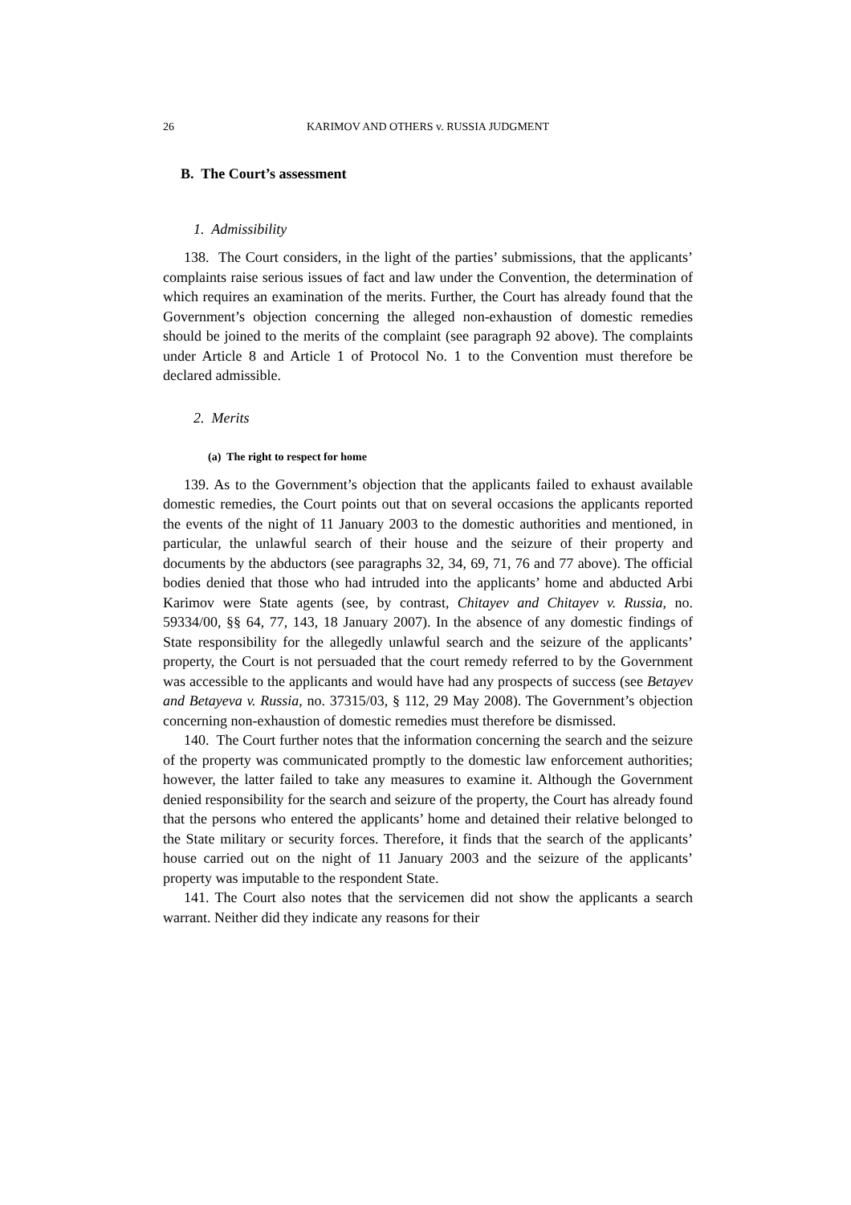26 KARIMOV AND OTHERS v. RUSSIA JUDGMENT
B. The Court’s assessment
1. Admissibility
138. The Court considers, in the light of the parties’ submissions, that the applicants’ complaints raise serious issues of fact and law under the Convention, the determination of which requires an examination of the merits. Further, the Court has already found that the Government’s objection concerning the alleged non-exhaustion of domestic remedies should be joined to the merits of the complaint (see paragraph 92 above). The complaints under Article 8 and Article 1 of Protocol No. 1 to the Convention must therefore be declared admissible.
2. Merits
(a) The right to respect for home
139. As to the Government’s objection that the applicants failed to exhaust available domestic remedies, the Court points out that on several occasions the applicants reported the events of the night of 11 January 2003 to the domestic authorities and mentioned, in particular, the unlawful search of their house and the seizure of their property and documents by the abductors (see paragraphs 32, 34, 69, 71, 76 and 77 above). The official bodies denied that those who had intruded into the applicants’ home and abducted Arbi Karimov were State agents (see, by contrast, Chitayev and Chitayev v. Russia, no. 59334/00, §§ 64, 77, 143, 18 January 2007). In the absence of any domestic findings of State responsibility for the allegedly unlawful search and the seizure of the applicants’ property, the Court is not persuaded that the court remedy referred to by the Government was accessible to the applicants and would have had any prospects of success (see Betayev and Betayeva v. Russia, no. 37315/03, § 112, 29 May 2008). The Government’s objection concerning non-exhaustion of domestic remedies must therefore be dismissed.
140. The Court further notes that the information concerning the search and the seizure of the property was communicated promptly to the domestic law enforcement authorities; however, the latter failed to take any measures to examine it. Although the Government denied responsibility for the search and seizure of the property, the Court has already found that the persons who entered the applicants’ home and detained their relative belonged to the State military or security forces. Therefore, it finds that the search of the applicants’ house carried out on the night of 11 January 2003 and the seizure of the applicants’ property was imputable to the respondent State.
141. The Court also notes that the servicemen did not show the applicants a search warrant. Neither did they indicate any reasons for their